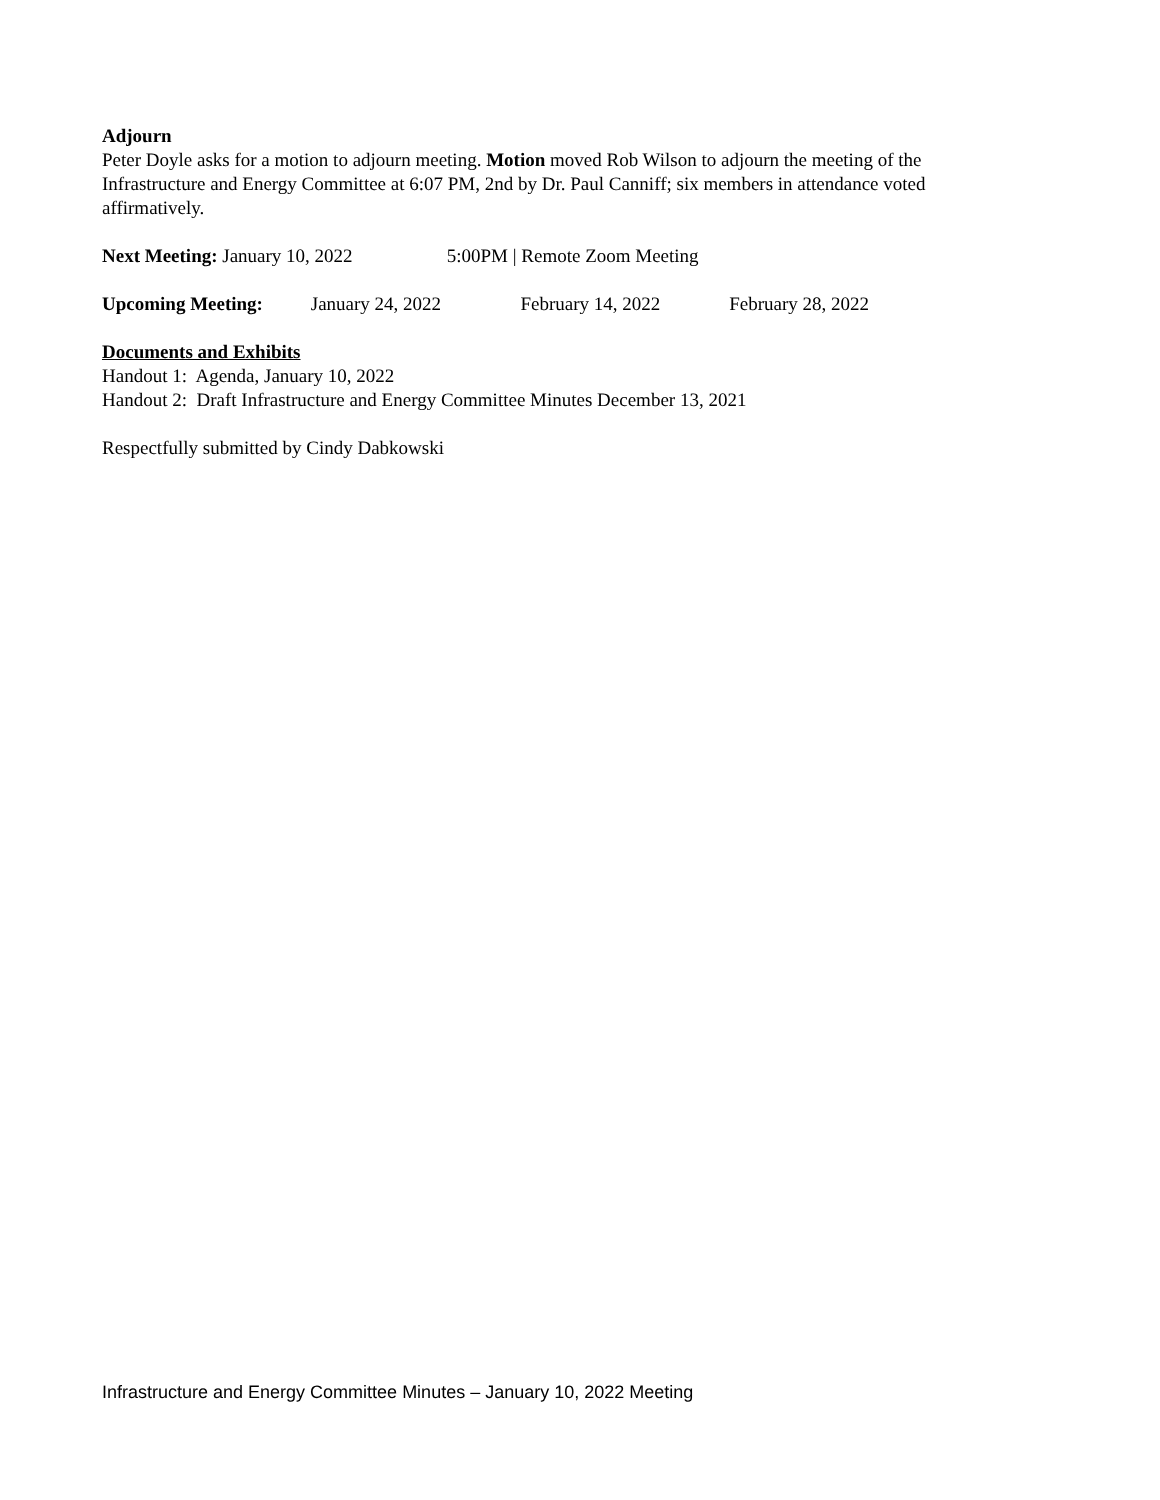Adjourn
Peter Doyle asks for a motion to adjourn meeting. Motion moved Rob Wilson to adjourn the meeting of the Infrastructure and Energy Committee at 6:07 PM, 2nd by Dr. Paul Canniff; six members in attendance voted affirmatively.
Next Meeting: January 10, 2022 5:00PM | Remote Zoom Meeting
Upcoming Meeting: January 24, 2022 February 14, 2022 February 28, 2022
Documents and Exhibits
Handout 1: Agenda, January 10, 2022
Handout 2: Draft Infrastructure and Energy Committee Minutes December 13, 2021
Respectfully submitted by Cindy Dabkowski
Infrastructure and Energy Committee Minutes – January 10, 2022 Meeting